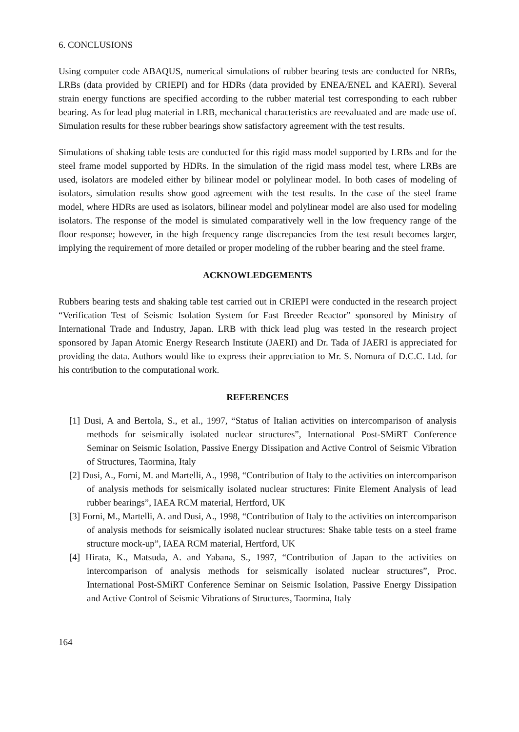6. CONCLUSIONS
Using computer code ABAQUS, numerical simulations of rubber bearing tests are conducted for NRBs, LRBs (data provided by CRIEPI) and for HDRs (data provided by ENEA/ENEL and KAERI). Several strain energy functions are specified according to the rubber material test corresponding to each rubber bearing. As for lead plug material in LRB, mechanical characteristics are reevaluated and are made use of. Simulation results for these rubber bearings show satisfactory agreement with the test results.
Simulations of shaking table tests are conducted for this rigid mass model supported by LRBs and for the steel frame model supported by HDRs. In the simulation of the rigid mass model test, where LRBs are used, isolators are modeled either by bilinear model or polylinear model. In both cases of modeling of isolators, simulation results show good agreement with the test results. In the case of the steel frame model, where HDRs are used as isolators, bilinear model and polylinear model are also used for modeling isolators. The response of the model is simulated comparatively well in the low frequency range of the floor response; however, in the high frequency range discrepancies from the test result becomes larger, implying the requirement of more detailed or proper modeling of the rubber bearing and the steel frame.
ACKNOWLEDGEMENTS
Rubbers bearing tests and shaking table test carried out in CRIEPI were conducted in the research project “Verification Test of Seismic Isolation System for Fast Breeder Reactor” sponsored by Ministry of International Trade and Industry, Japan. LRB with thick lead plug was tested in the research project sponsored by Japan Atomic Energy Research Institute (JAERI) and Dr. Tada of JAERI is appreciated for providing the data. Authors would like to express their appreciation to Mr. S. Nomura of D.C.C. Ltd. for his contribution to the computational work.
REFERENCES
[1] Dusi, A and Bertola, S., et al., 1997, “Status of Italian activities on intercomparison of analysis methods for seismically isolated nuclear structures”, International Post-SMiRT Conference Seminar on Seismic Isolation, Passive Energy Dissipation and Active Control of Seismic Vibration of Structures, Taormina, Italy
[2] Dusi, A., Forni, M. and Martelli, A., 1998, “Contribution of Italy to the activities on intercomparison of analysis methods for seismically isolated nuclear structures: Finite Element Analysis of lead rubber bearings”, IAEA RCM material, Hertford, UK
[3] Forni, M., Martelli, A. and Dusi, A., 1998, “Contribution of Italy to the activities on intercomparison of analysis methods for seismically isolated nuclear structures: Shake table tests on a steel frame structure mock-up”, IAEA RCM material, Hertford, UK
[4] Hirata, K., Matsuda, A. and Yabana, S., 1997, “Contribution of Japan to the activities on intercomparison of analysis methods for seismically isolated nuclear structures”, Proc. International Post-SMiRT Conference Seminar on Seismic Isolation, Passive Energy Dissipation and Active Control of Seismic Vibrations of Structures, Taormina, Italy
164